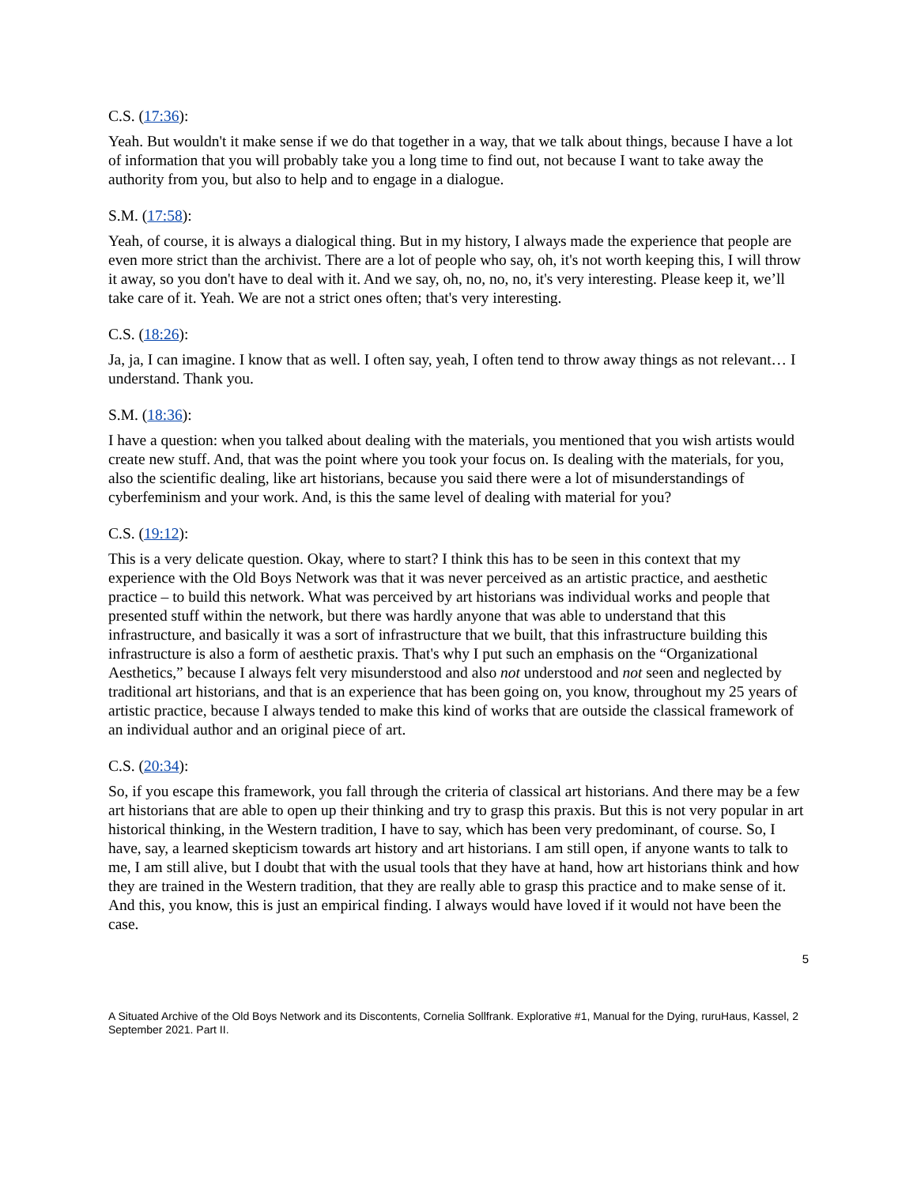C.S. (17:36):
Yeah. But wouldn't it make sense if we do that together in a way, that we talk about things, because I have a lot of information that you will probably take you a long time to find out, not because I want to take away the authority from you, but also to help and to engage in a dialogue.
S.M. (17:58):
Yeah, of course, it is always a dialogical thing. But in my history, I always made the experience that people are even more strict than the archivist. There are a lot of people who say, oh, it's not worth keeping this, I will throw it away, so you don't have to deal with it. And we say, oh, no, no, no, it's very interesting. Please keep it, we’ll take care of it. Yeah. We are not a strict ones often; that's very interesting.
C.S. (18:26):
Ja, ja, I can imagine. I know that as well. I often say, yeah, I often tend to throw away things as not relevant… I understand. Thank you.
S.M. (18:36):
I have a question: when you talked about dealing with the materials, you mentioned that you wish artists would create new stuff. And, that was the point where you took your focus on. Is dealing with the materials, for you, also the scientific dealing, like art historians, because you said there were a lot of misunderstandings of cyberfeminism and your work. And, is this the same level of dealing with material for you?
C.S. (19:12):
This is a very delicate question. Okay, where to start? I think this has to be seen in this context that my experience with the Old Boys Network was that it was never perceived as an artistic practice, and aesthetic practice – to build this network. What was perceived by art historians was individual works and people that presented stuff within the network, but there was hardly anyone that was able to understand that this infrastructure, and basically it was a sort of infrastructure that we built, that this infrastructure building this infrastructure is also a form of aesthetic praxis. That's why I put such an emphasis on the “Organizational Aesthetics,” because I always felt very misunderstood and also not understood and not seen and neglected by traditional art historians, and that is an experience that has been going on, you know, throughout my 25 years of artistic practice, because I always tended to make this kind of works that are outside the classical framework of an individual author and an original piece of art.
C.S. (20:34):
So, if you escape this framework, you fall through the criteria of classical art historians. And there may be a few art historians that are able to open up their thinking and try to grasp this praxis. But this is not very popular in art historical thinking, in the Western tradition, I have to say, which has been very predominant, of course. So, I have, say, a learned skepticism towards art history and art historians. I am still open, if anyone wants to talk to me, I am still alive, but I doubt that with the usual tools that they have at hand, how art historians think and how they are trained in the Western tradition, that they are really able to grasp this practice and to make sense of it. And this, you know, this is just an empirical finding. I always would have loved if it would not have been the case.
5
A Situated Archive of the Old Boys Network and its Discontents, Cornelia Sollfrank. Explorative #1, Manual for the Dying, ruruHaus, Kassel, 2 September 2021. Part II.